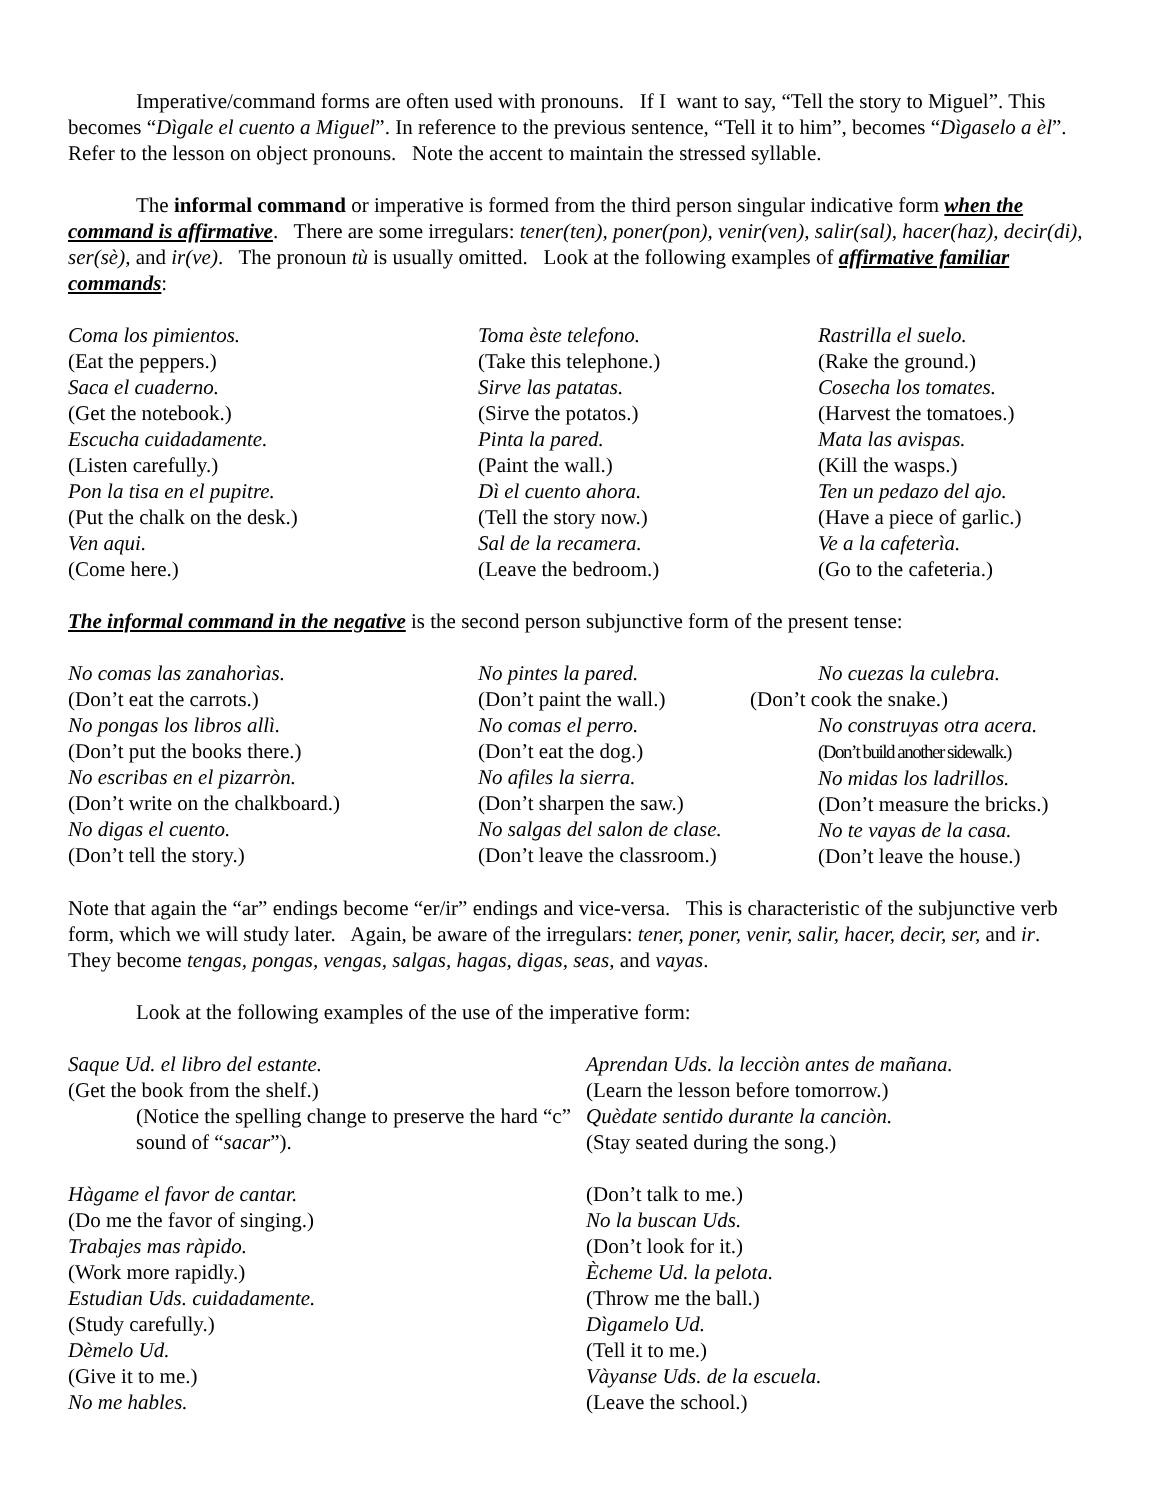Imperative/command forms are often used with pronouns. If I want to say, “Tell the story to Miguel”. This becomes “Dìgale el cuento a Miguel”. In reference to the previous sentence, “Tell it to him”, becomes “Dìgaselo a èl”. Refer to the lesson on object pronouns. Note the accent to maintain the stressed syllable.
The informal command or imperative is formed from the third person singular indicative form when the command is affirmative. There are some irregulars: tener(ten), poner(pon), venir(ven), salir(sal), hacer(haz), decir(di), ser(sè), and ir(ve). The pronoun tù is usually omitted. Look at the following examples of affirmative familiar commands:
Coma los pimientos.
(Eat the peppers.)
Saca el cuaderno.
(Get the notebook.)
Escucha cuidadamente.
(Listen carefully.)
Pon la tisa en el pupitre.
(Put the chalk on the desk.)
Ven aqui.
(Come here.)
Toma èste telefono.
(Take this telephone.)
Sirve las patatas.
(Sirve the potatos.)
Pinta la pared.
(Paint the wall.)
Dì el cuento ahora.
(Tell the story now.)
Sal de la recamera.
(Leave the bedroom.)
Rastrilla el suelo.
(Rake the ground.)
Cosecha los tomates.
(Harvest the tomatoes.)
Mata las avispas.
(Kill the wasps.)
Ten un pedazo del ajo.
(Have a piece of garlic.)
Ve a la cafeterìa.
(Go to the cafeteria.)
The informal command in the negative is the second person subjunctive form of the present tense:
No comas las zanahorìas.
(Don’t eat the carrots.)
No pongas los libros allì.
(Don’t put the books there.)
No escribas en el pizarròn.
(Don’t write on the chalkboard.)
No digas el cuento.
(Don’t tell the story.)
No pintes la pared.
(Don’t paint the wall.)
No comas el perro.
(Don’t eat the dog.)
No afiles la sierra.
(Don’t sharpen the saw.)
No salgas del salon de clase.
(Don’t leave the classroom.)
No cuezas la culebra.
(Don’t cook the snake.)
No construyas otra acera.
(Don’t build another sidewalk.)
No midas los ladrillos.
(Don’t measure the bricks.)
No te vayas de la casa.
(Don’t leave the house.)
Note that again the “ar” endings become “er/ir” endings and vice-versa. This is characteristic of the subjunctive verb form, which we will study later. Again, be aware of the irregulars: tener, poner, venir, salir, hacer, decir, ser, and ir. They become tengas, pongas, vengas, salgas, hagas, digas, seas, and vayas.
Look at the following examples of the use of the imperative form:
Saque Ud. el libro del estante.
(Get the book from the shelf.)
(Notice the spelling change to preserve the hard “c” sound of “sacar”).
Hàgame el favor de cantar.
(Do me the favor of singing.)
Trabajes mas ràpido.
(Work more rapidly.)
Estudian Uds. cuidadamente.
(Study carefully.)
Dèmelo Ud.
(Give it to me.)
No me hables.
Aprendan Uds. la lecciòn antes de mañana.
(Learn the lesson before tomorrow.)
Quèdate sentido durante la canciòn.
(Stay seated during the song.)
(Don’t talk to me.)
No la buscan Uds.
(Don’t look for it.)
Ècheme Ud. la pelota.
(Throw me the ball.)
Dìgamelo Ud.
(Tell it to me.)
Vàyanse Uds. de la escuela.
(Leave the school.)